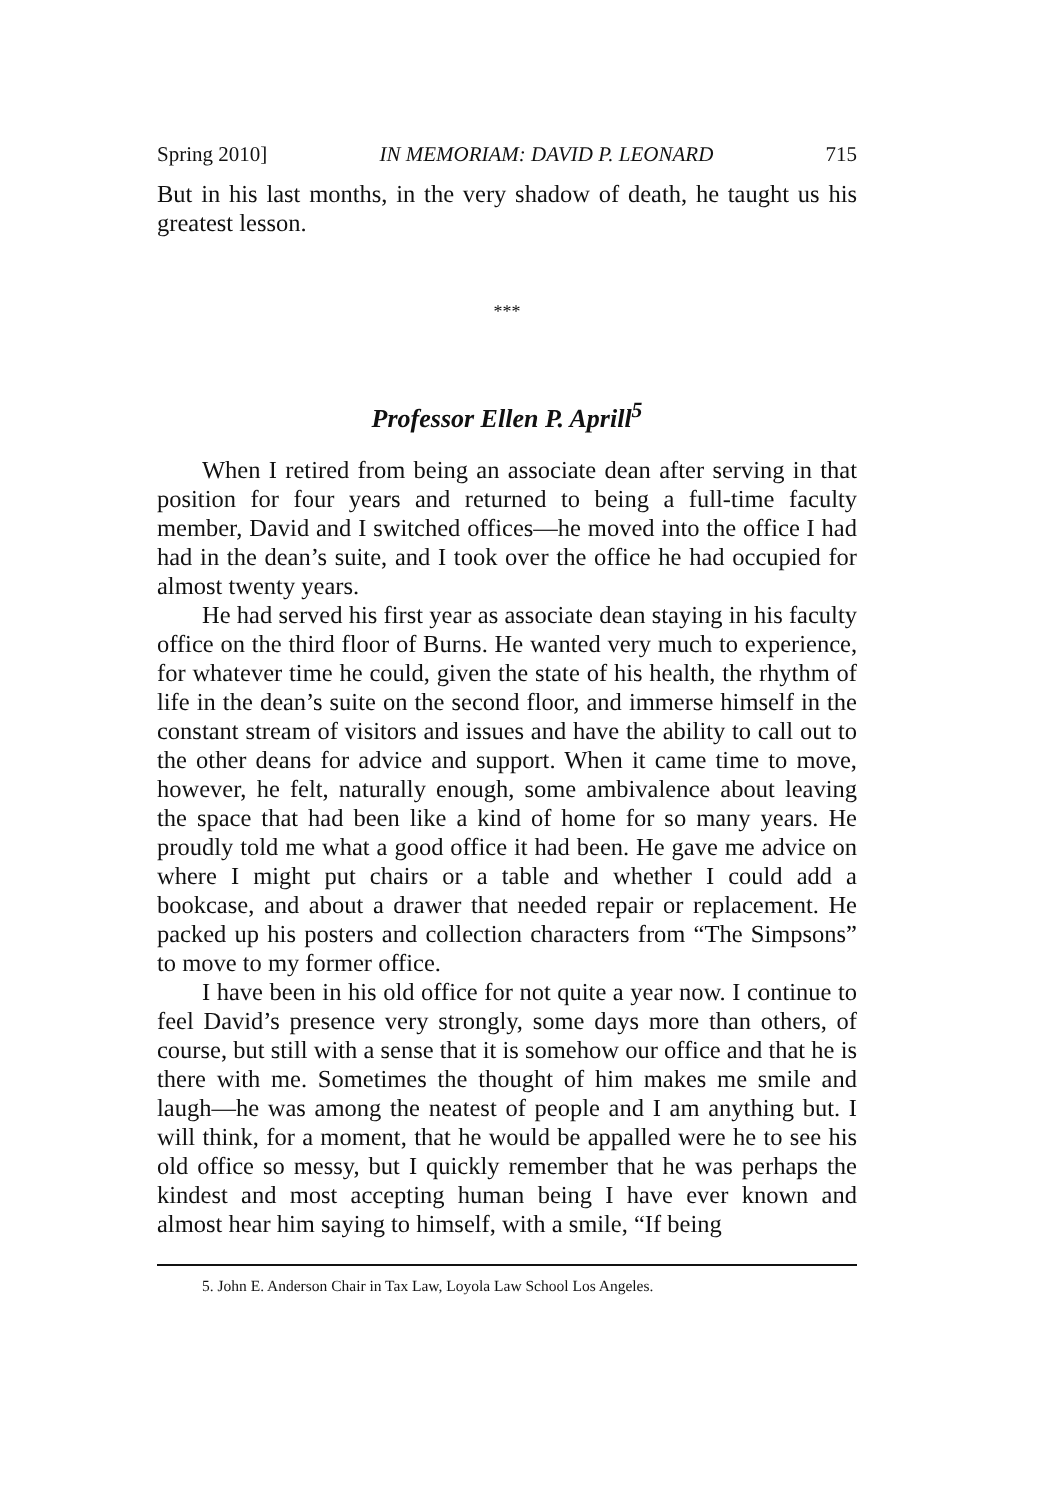Spring 2010] IN MEMORIAM: DAVID P. LEONARD 715
But in his last months, in the very shadow of death, he taught us his greatest lesson.
***
Professor Ellen P. Aprill<sup>5</sup>
When I retired from being an associate dean after serving in that position for four years and returned to being a full-time faculty member, David and I switched offices—he moved into the office I had had in the dean’s suite, and I took over the office he had occupied for almost twenty years.
He had served his first year as associate dean staying in his faculty office on the third floor of Burns. He wanted very much to experience, for whatever time he could, given the state of his health, the rhythm of life in the dean’s suite on the second floor, and immerse himself in the constant stream of visitors and issues and have the ability to call out to the other deans for advice and support. When it came time to move, however, he felt, naturally enough, some ambivalence about leaving the space that had been like a kind of home for so many years. He proudly told me what a good office it had been. He gave me advice on where I might put chairs or a table and whether I could add a bookcase, and about a drawer that needed repair or replacement. He packed up his posters and collection characters from “The Simpsons” to move to my former office.
I have been in his old office for not quite a year now. I continue to feel David’s presence very strongly, some days more than others, of course, but still with a sense that it is somehow our office and that he is there with me. Sometimes the thought of him makes me smile and laugh—he was among the neatest of people and I am anything but. I will think, for a moment, that he would be appalled were he to see his old office so messy, but I quickly remember that he was perhaps the kindest and most accepting human being I have ever known and almost hear him saying to himself, with a smile, “If being
5. John E. Anderson Chair in Tax Law, Loyola Law School Los Angeles.